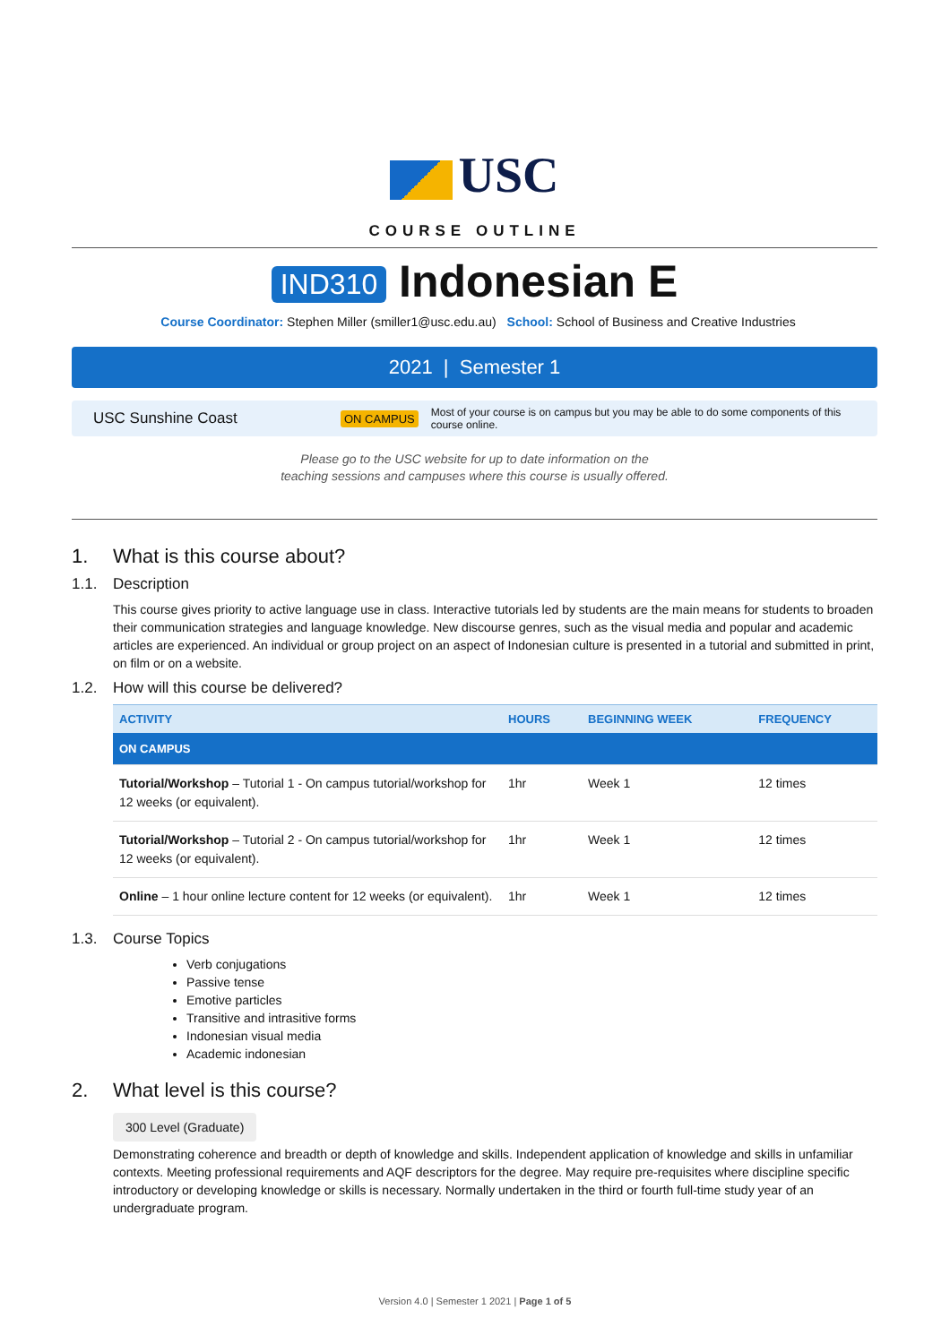USC
COURSE OUTLINE
IND310 Indonesian E
Course Coordinator: Stephen Miller (smiller1@usc.edu.au) School: School of Business and Creative Industries
2021 | Semester 1
USC Sunshine Coast
ON CAMPUS
Most of your course is on campus but you may be able to do some components of this course online.
Please go to the USC website for up to date information on the
teaching sessions and campuses where this course is usually offered.
1. What is this course about?
1.1. Description
This course gives priority to active language use in class. Interactive tutorials led by students are the main means for students to broaden their communication strategies and language knowledge. New discourse genres, such as the visual media and popular and academic articles are experienced. An individual or group project on an aspect of Indonesian culture is presented in a tutorial and submitted in print, on film or on a website.
1.2. How will this course be delivered?
| ACTIVITY | HOURS | BEGINNING WEEK | FREQUENCY |
| --- | --- | --- | --- |
| ON CAMPUS | | | |
| Tutorial/Workshop – Tutorial 1 - On campus tutorial/workshop for 12 weeks (or equivalent). | 1hr | Week 1 | 12 times |
| Tutorial/Workshop – Tutorial 2 - On campus tutorial/workshop for 12 weeks (or equivalent). | 1hr | Week 1 | 12 times |
| Online – 1 hour online lecture content for 12 weeks (or equivalent). | 1hr | Week 1 | 12 times |
1.3. Course Topics
Verb conjugations
Passive tense
Emotive particles
Transitive and intrasitive forms
Indonesian visual media
Academic indonesian
2. What level is this course?
300 Level (Graduate)
Demonstrating coherence and breadth or depth of knowledge and skills. Independent application of knowledge and skills in unfamiliar contexts. Meeting professional requirements and AQF descriptors for the degree. May require pre-requisites where discipline specific introductory or developing knowledge or skills is necessary. Normally undertaken in the third or fourth full-time study year of an undergraduate program.
Version 4.0 | Semester 1 2021 | Page 1 of 5